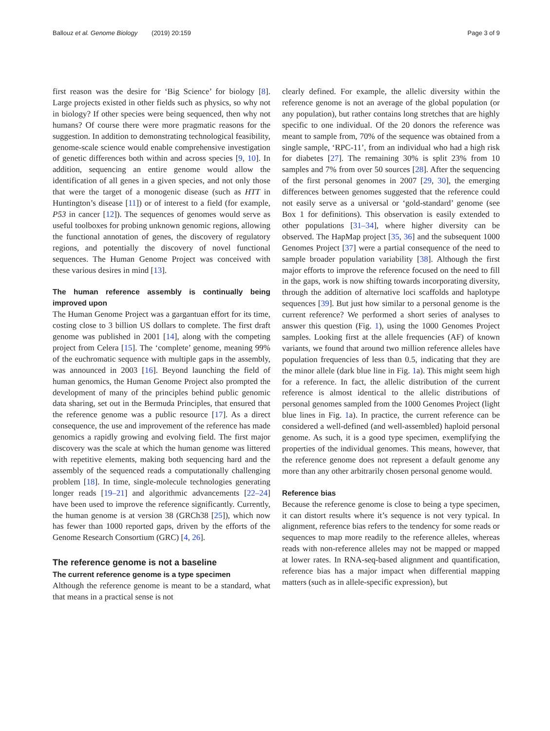Ballouz et al. Genome Biology (2019) 20:159 Page 3 of 9
first reason was the desire for ‘Big Science’ for biology [8]. Large projects existed in other fields such as physics, so why not in biology? If other species were being sequenced, then why not humans? Of course there were more pragmatic reasons for the suggestion. In addition to demonstrating technological feasibility, genome-scale science would enable comprehensive investigation of genetic differences both within and across species [9, 10]. In addition, sequencing an entire genome would allow the identification of all genes in a given species, and not only those that were the target of a monogenic disease (such as HTT in Huntington’s disease [11]) or of interest to a field (for example, P53 in cancer [12]). The sequences of genomes would serve as useful toolboxes for probing unknown genomic regions, allowing the functional annotation of genes, the discovery of regulatory regions, and potentially the discovery of novel functional sequences. The Human Genome Project was conceived with these various desires in mind [13].
The human reference assembly is continually being improved upon
The Human Genome Project was a gargantuan effort for its time, costing close to 3 billion US dollars to complete. The first draft genome was published in 2001 [14], along with the competing project from Celera [15]. The ‘complete’ genome, meaning 99% of the euchromatic sequence with multiple gaps in the assembly, was announced in 2003 [16]. Beyond launching the field of human genomics, the Human Genome Project also prompted the development of many of the principles behind public genomic data sharing, set out in the Bermuda Principles, that ensured that the reference genome was a public resource [17]. As a direct consequence, the use and improvement of the reference has made genomics a rapidly growing and evolving field. The first major discovery was the scale at which the human genome was littered with repetitive elements, making both sequencing hard and the assembly of the sequenced reads a computationally challenging problem [18]. In time, single-molecule technologies generating longer reads [19–21] and algorithmic advancements [22–24] have been used to improve the reference significantly. Currently, the human genome is at version 38 (GRCh38 [25]), which now has fewer than 1000 reported gaps, driven by the efforts of the Genome Research Consortium (GRC) [4, 26].
The reference genome is not a baseline
The current reference genome is a type specimen
Although the reference genome is meant to be a standard, what that means in a practical sense is not
clearly defined. For example, the allelic diversity within the reference genome is not an average of the global population (or any population), but rather contains long stretches that are highly specific to one individual. Of the 20 donors the reference was meant to sample from, 70% of the sequence was obtained from a single sample, ‘RPC-11’, from an individual who had a high risk for diabetes [27]. The remaining 30% is split 23% from 10 samples and 7% from over 50 sources [28]. After the sequencing of the first personal genomes in 2007 [29, 30], the emerging differences between genomes suggested that the reference could not easily serve as a universal or ‘gold-standard’ genome (see Box 1 for definitions). This observation is easily extended to other populations [31–34], where higher diversity can be observed. The HapMap project [35, 36] and the subsequent 1000 Genomes Project [37] were a partial consequence of the need to sample broader population variability [38]. Although the first major efforts to improve the reference focused on the need to fill in the gaps, work is now shifting towards incorporating diversity, through the addition of alternative loci scaffolds and haplotype sequences [39]. But just how similar to a personal genome is the current reference? We performed a short series of analyses to answer this question (Fig. 1), using the 1000 Genomes Project samples. Looking first at the allele frequencies (AF) of known variants, we found that around two million reference alleles have population frequencies of less than 0.5, indicating that they are the minor allele (dark blue line in Fig. 1a). This might seem high for a reference. In fact, the allelic distribution of the current reference is almost identical to the allelic distributions of personal genomes sampled from the 1000 Genomes Project (light blue lines in Fig. 1a). In practice, the current reference can be considered a well-defined (and well-assembled) haploid personal genome. As such, it is a good type specimen, exemplifying the properties of the individual genomes. This means, however, that the reference genome does not represent a default genome any more than any other arbitrarily chosen personal genome would.
Reference bias
Because the reference genome is close to being a type specimen, it can distort results where it’s sequence is not very typical. In alignment, reference bias refers to the tendency for some reads or sequences to map more readily to the reference alleles, whereas reads with non-reference alleles may not be mapped or mapped at lower rates. In RNA-seq-based alignment and quantification, reference bias has a major impact when differential mapping matters (such as in allele-specific expression), but